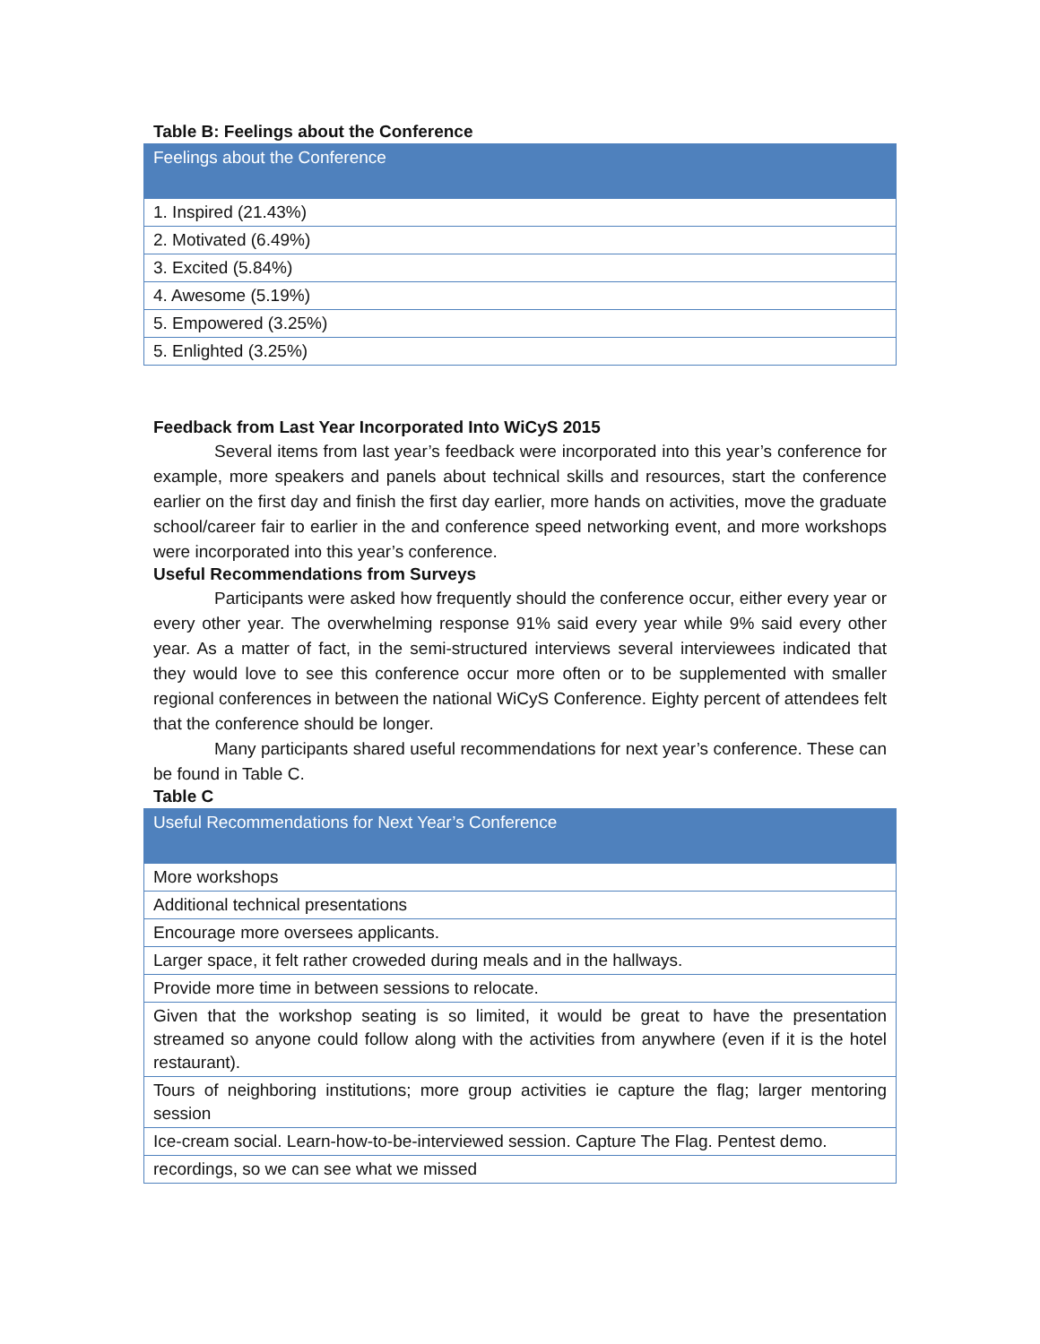Table B: Feelings about the Conference
| Feelings about the Conference |
| --- |
| 1. Inspired (21.43%) |
| 2. Motivated (6.49%) |
| 3. Excited (5.84%) |
| 4. Awesome (5.19%) |
| 5. Empowered (3.25%) |
| 5. Enlighted (3.25%) |
Feedback from Last Year Incorporated Into WiCyS 2015
Several items from last year’s feedback were incorporated into this year’s conference for example, more speakers and panels about technical skills and resources, start the conference earlier on the first day and finish the first day earlier, more hands on activities, move the graduate school/career fair to earlier in the and conference speed networking event, and more workshops were incorporated into this year’s conference.
Useful Recommendations from Surveys
Participants were asked how frequently should the conference occur, either every year or every other year. The overwhelming response 91% said every year while 9% said every other year. As a matter of fact, in the semi-structured interviews several interviewees indicated that they would love to see this conference occur more often or to be supplemented with smaller regional conferences in between the national WiCyS Conference. Eighty percent of attendees felt that the conference should be longer.
Many participants shared useful recommendations for next year’s conference. These can be found in Table C.
Table C
| Useful Recommendations for Next Year’s Conference |
| --- |
| More workshops |
| Additional technical presentations |
| Encourage more oversees applicants. |
| Larger space, it felt rather croweded during meals and in the hallways. |
| Provide more time in between sessions to relocate. |
| Given that the workshop seating is so limited, it would be great to have the presentation streamed so anyone could follow along with the activities from anywhere (even if it is the hotel restaurant). |
| Tours of neighboring institutions; more group activities ie capture the flag; larger mentoring session |
| Ice-cream social. Learn-how-to-be-interviewed session. Capture The Flag. Pentest demo. |
| recordings, so we can see what we missed |